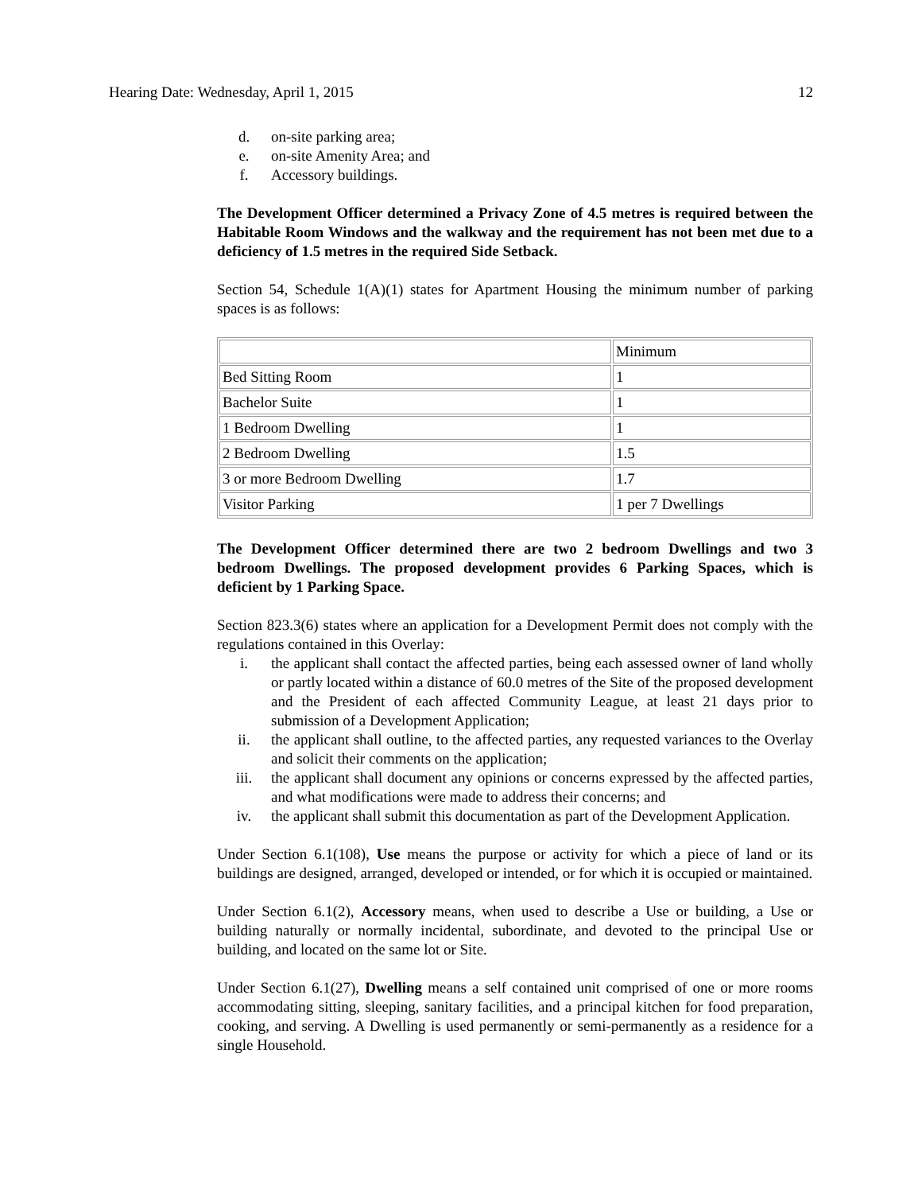Hearing Date: Wednesday, April 1, 2015 12
d. on-site parking area;
e. on-site Amenity Area; and
f. Accessory buildings.
The Development Officer determined a Privacy Zone of 4.5 metres is required between the Habitable Room Windows and the walkway and the requirement has not been met due to a deficiency of 1.5 metres in the required Side Setback.
Section 54, Schedule 1(A)(1) states for Apartment Housing the minimum number of parking spaces is as follows:
| | Minimum |
| Bed Sitting Room | 1 |
| Bachelor Suite | 1 |
| 1 Bedroom Dwelling | 1 |
| 2 Bedroom Dwelling | 1.5 |
| 3 or more Bedroom Dwelling | 1.7 |
| Visitor Parking | 1 per 7 Dwellings |
The Development Officer determined there are two 2 bedroom Dwellings and two 3 bedroom Dwellings. The proposed development provides 6 Parking Spaces, which is deficient by 1 Parking Space.
Section 823.3(6) states where an application for a Development Permit does not comply with the regulations contained in this Overlay:
i. the applicant shall contact the affected parties, being each assessed owner of land wholly or partly located within a distance of 60.0 metres of the Site of the proposed development and the President of each affected Community League, at least 21 days prior to submission of a Development Application;
ii. the applicant shall outline, to the affected parties, any requested variances to the Overlay and solicit their comments on the application;
iii. the applicant shall document any opinions or concerns expressed by the affected parties, and what modifications were made to address their concerns; and
iv. the applicant shall submit this documentation as part of the Development Application.
Under Section 6.1(108), Use means the purpose or activity for which a piece of land or its buildings are designed, arranged, developed or intended, or for which it is occupied or maintained.
Under Section 6.1(2), Accessory means, when used to describe a Use or building, a Use or building naturally or normally incidental, subordinate, and devoted to the principal Use or building, and located on the same lot or Site.
Under Section 6.1(27), Dwelling means a self contained unit comprised of one or more rooms accommodating sitting, sleeping, sanitary facilities, and a principal kitchen for food preparation, cooking, and serving. A Dwelling is used permanently or semi-permanently as a residence for a single Household.